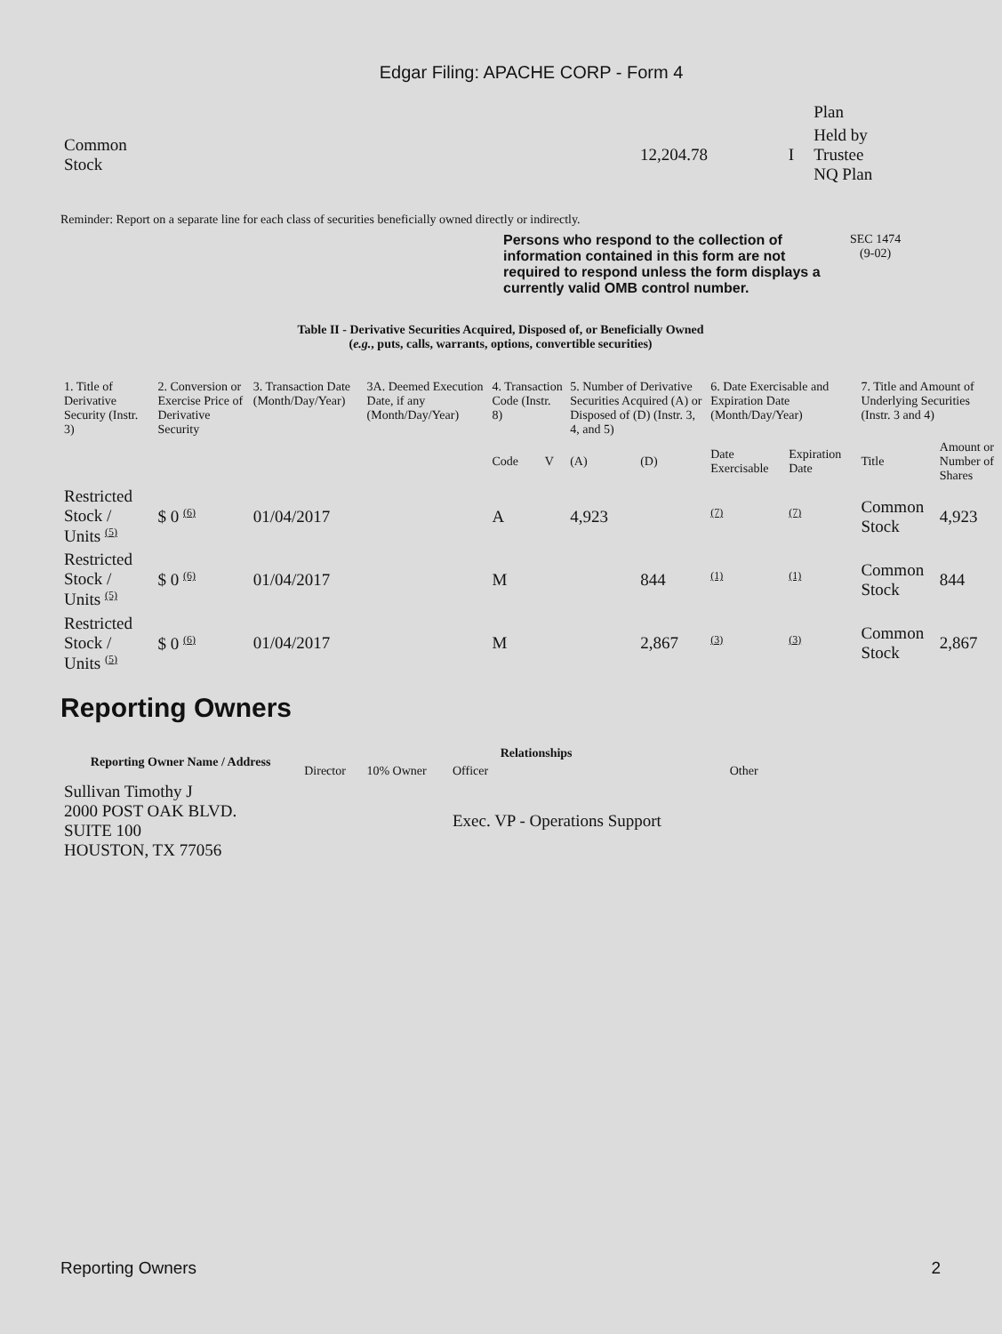Edgar Filing: APACHE CORP - Form 4
| | | | Plan |
| Common Stock | 12,204.78 | I | Held by Trustee NQ Plan |
Reminder: Report on a separate line for each class of securities beneficially owned directly or indirectly.
Persons who respond to the collection of information contained in this form are not required to respond unless the form displays a currently valid OMB control number.
SEC 1474
(9-02)
Table II - Derivative Securities Acquired, Disposed of, or Beneficially Owned
(e.g., puts, calls, warrants, options, convertible securities)
| 1. Title of Derivative Security (Instr. 3) | 2. Conversion or Exercise Price of Derivative Security | 3. Transaction Date (Month/Day/Year) | 3A. Deemed Execution Date, if any (Month/Day/Year) | 4. Transaction Code (Instr. 8) | | 5. Number of Derivative Securities Acquired (A) or Disposed of (D) (Instr. 3, 4, and 5) | | 6. Date Exercisable and Expiration Date (Month/Day/Year) | | 7. Title and Amount of Underlying Securities (Instr. 3 and 4) | |
| | | | | Code | V | (A) | (D) | Date Exercisable | Expiration Date | Title | Amount or Number of Shares |
| Restricted Stock / Units (5) | $ 0 (6) | 01/04/2017 | | A | | 4,923 | | (7) | (7) | Common Stock | 4,923 |
| Restricted Stock / Units (5) | $ 0 (6) | 01/04/2017 | | M | | | 844 | (1) | (1) | Common Stock | 844 |
| Restricted Stock / Units (5) | $ 0 (6) | 01/04/2017 | | M | | | 2,867 | (3) | (3) | Common Stock | 2,867 |
Reporting Owners
| Reporting Owner Name / Address | Relationships | | | |
| --- | --- | --- | --- | --- |
| | Director | 10% Owner | Officer | Other |
| Sullivan Timothy J 2000 POST OAK BLVD. SUITE 100 HOUSTON, TX 77056 | | | Exec. VP - Operations Support | |
Reporting Owners 2